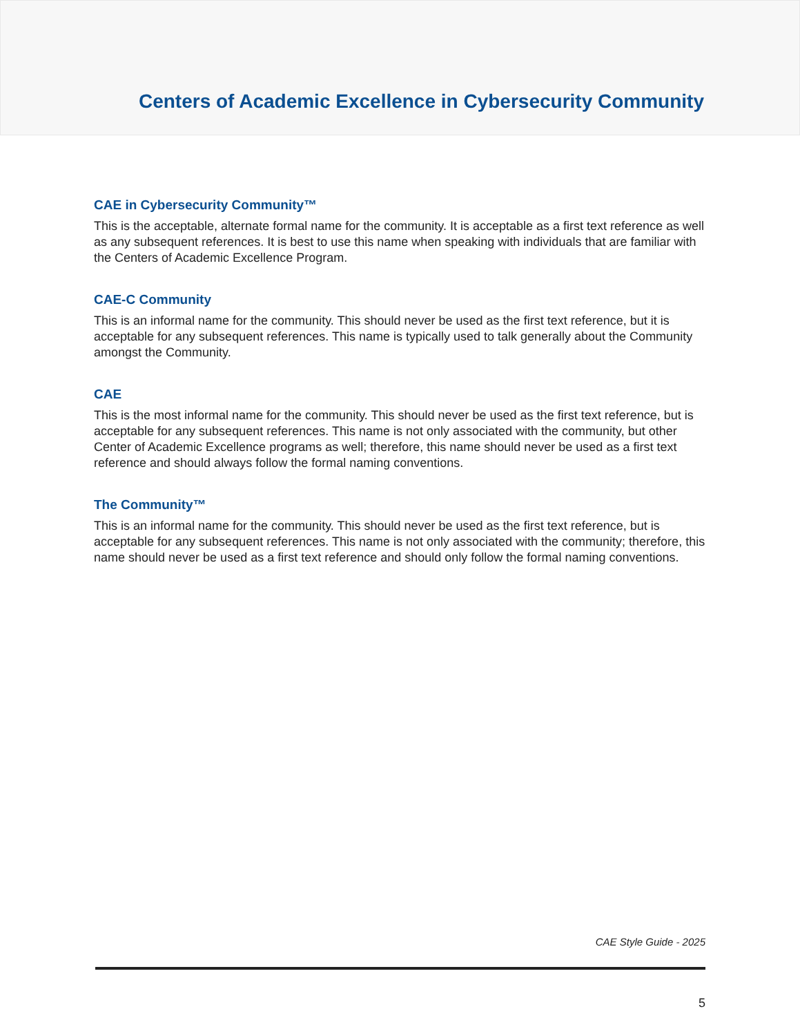Centers of Academic Excellence in Cybersecurity Community
CAE in Cybersecurity Community™
This is the acceptable, alternate formal name for the community. It is acceptable as a first text reference as well as any subsequent references. It is best to use this name when speaking with individuals that are familiar with the Centers of Academic Excellence Program.
CAE-C Community
This is an informal name for the community. This should never be used as the first text reference, but it is acceptable for any subsequent references. This name is typically used to talk generally about the Community amongst the Community.
CAE
This is the most informal name for the community. This should never be used as the first text reference, but is acceptable for any subsequent references. This name is not only associated with the community, but other Center of Academic Excellence programs as well; therefore, this name should never be used as a first text reference and should always follow the formal naming conventions.
The Community™
This is an informal name for the community. This should never be used as the first text reference, but is acceptable for any subsequent references. This name is not only associated with the community; therefore, this name should never be used as a first text reference and should only follow the formal naming conventions.
CAE Style Guide - 2025
5